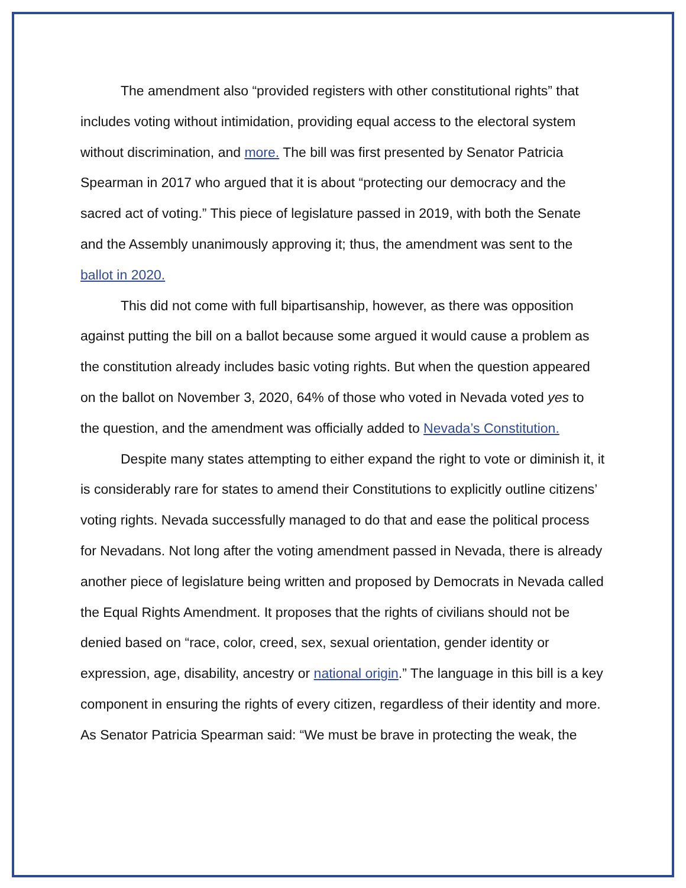The amendment also “provided registers with other constitutional rights” that includes voting without intimidation, providing equal access to the electoral system without discrimination, and more. The bill was first presented by Senator Patricia Spearman in 2017 who argued that it is about “protecting our democracy and the sacred act of voting.” This piece of legislature passed in 2019, with both the Senate and the Assembly unanimously approving it; thus, the amendment was sent to the ballot in 2020.
This did not come with full bipartisanship, however, as there was opposition against putting the bill on a ballot because some argued it would cause a problem as the constitution already includes basic voting rights. But when the question appeared on the ballot on November 3, 2020, 64% of those who voted in Nevada voted yes to the question, and the amendment was officially added to Nevada’s Constitution.
Despite many states attempting to either expand the right to vote or diminish it, it is considerably rare for states to amend their Constitutions to explicitly outline citizens’ voting rights. Nevada successfully managed to do that and ease the political process for Nevadans. Not long after the voting amendment passed in Nevada, there is already another piece of legislature being written and proposed by Democrats in Nevada called the Equal Rights Amendment. It proposes that the rights of civilians should not be denied based on “race, color, creed, sex, sexual orientation, gender identity or expression, age, disability, ancestry or national origin.” The language in this bill is a key component in ensuring the rights of every citizen, regardless of their identity and more. As Senator Patricia Spearman said: “We must be brave in protecting the weak, the